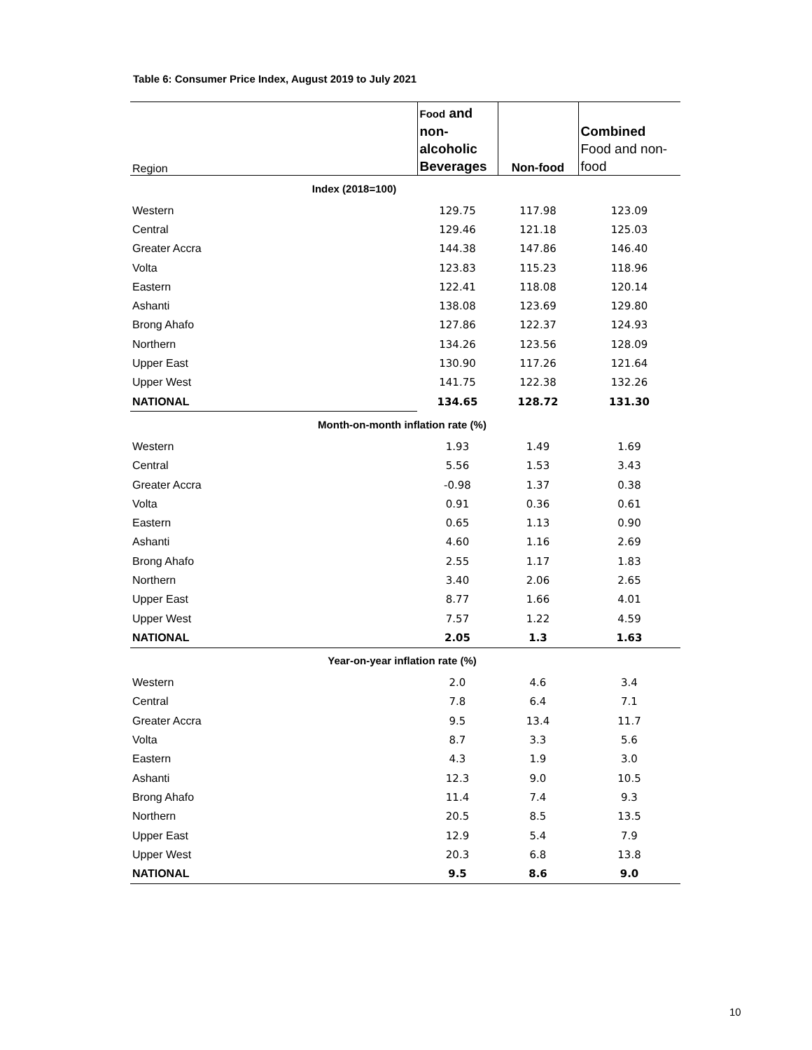Table 6: Consumer Price Index, August 2019 to July 2021
| Region | Food and non- alcoholic Beverages | Non-food | Combined Food and non- food |
| --- | --- | --- | --- |
| Index (2018=100) | | | |
| Western | 129.75 | 117.98 | 123.09 |
| Central | 129.46 | 121.18 | 125.03 |
| Greater Accra | 144.38 | 147.86 | 146.40 |
| Volta | 123.83 | 115.23 | 118.96 |
| Eastern | 122.41 | 118.08 | 120.14 |
| Ashanti | 138.08 | 123.69 | 129.80 |
| Brong Ahafo | 127.86 | 122.37 | 124.93 |
| Northern | 134.26 | 123.56 | 128.09 |
| Upper East | 130.90 | 117.26 | 121.64 |
| Upper West | 141.75 | 122.38 | 132.26 |
| NATIONAL | 134.65 | 128.72 | 131.30 |
| Month-on-month inflation rate (%) | | | |
| Western | 1.93 | 1.49 | 1.69 |
| Central | 5.56 | 1.53 | 3.43 |
| Greater Accra | -0.98 | 1.37 | 0.38 |
| Volta | 0.91 | 0.36 | 0.61 |
| Eastern | 0.65 | 1.13 | 0.90 |
| Ashanti | 4.60 | 1.16 | 2.69 |
| Brong Ahafo | 2.55 | 1.17 | 1.83 |
| Northern | 3.40 | 2.06 | 2.65 |
| Upper East | 8.77 | 1.66 | 4.01 |
| Upper West | 7.57 | 1.22 | 4.59 |
| NATIONAL | 2.05 | 1.3 | 1.63 |
| Year-on-year inflation rate (%) | | | |
| Western | 2.0 | 4.6 | 3.4 |
| Central | 7.8 | 6.4 | 7.1 |
| Greater Accra | 9.5 | 13.4 | 11.7 |
| Volta | 8.7 | 3.3 | 5.6 |
| Eastern | 4.3 | 1.9 | 3.0 |
| Ashanti | 12.3 | 9.0 | 10.5 |
| Brong Ahafo | 11.4 | 7.4 | 9.3 |
| Northern | 20.5 | 8.5 | 13.5 |
| Upper East | 12.9 | 5.4 | 7.9 |
| Upper West | 20.3 | 6.8 | 13.8 |
| NATIONAL | 9.5 | 8.6 | 9.0 |
10